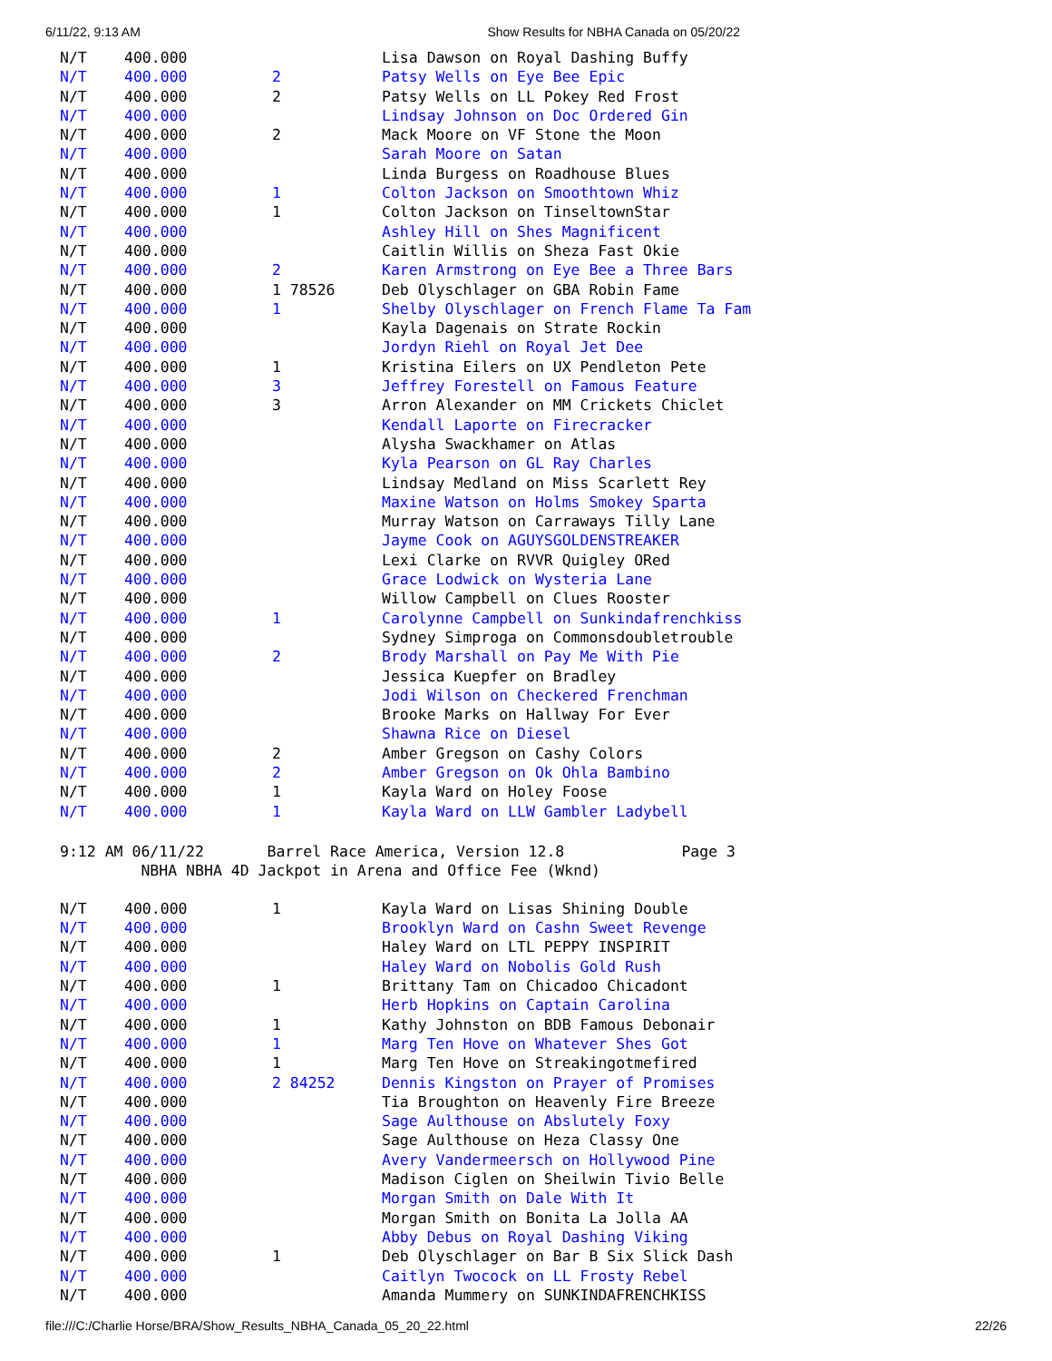6/11/22, 9:13 AM Show Results for NBHA Canada on 05/20/22
| N/T | 400.000 | | Lisa Dawson on Royal Dashing Buffy |
| N/T | 400.000 | 2 | Patsy Wells on Eye Bee Epic |
| N/T | 400.000 | 2 | Patsy Wells on LL Pokey Red Frost |
| N/T | 400.000 | | Lindsay Johnson on Doc Ordered Gin |
| N/T | 400.000 | 2 | Mack Moore on VF Stone the Moon |
| N/T | 400.000 | | Sarah Moore on Satan |
| N/T | 400.000 | | Linda Burgess on Roadhouse Blues |
| N/T | 400.000 | 1 | Colton Jackson on Smoothtown Whiz |
| N/T | 400.000 | 1 | Colton Jackson on TinseltownStar |
| N/T | 400.000 | | Ashley Hill on Shes Magnificent |
| N/T | 400.000 | | Caitlin Willis on Sheza Fast Okie |
| N/T | 400.000 | 2 | Karen Armstrong on Eye Bee a Three Bars |
| N/T | 400.000 | 1 78526 | Deb Olyschlager on GBA Robin Fame |
| N/T | 400.000 | 1 | Shelby Olyschlager on French Flame Ta Fam |
| N/T | 400.000 | | Kayla Dagenais on Strate Rockin |
| N/T | 400.000 | | Jordyn Riehl on Royal Jet Dee |
| N/T | 400.000 | 1 | Kristina Eilers on UX Pendleton Pete |
| N/T | 400.000 | 3 | Jeffrey Forestell on Famous Feature |
| N/T | 400.000 | 3 | Arron Alexander on MM Crickets Chiclet |
| N/T | 400.000 | | Kendall Laporte on Firecracker |
| N/T | 400.000 | | Alysha Swackhamer on Atlas |
| N/T | 400.000 | | Kyla Pearson on GL Ray Charles |
| N/T | 400.000 | | Lindsay Medland on Miss Scarlett Rey |
| N/T | 400.000 | | Maxine Watson on Holms Smokey Sparta |
| N/T | 400.000 | | Murray Watson on Carraways Tilly Lane |
| N/T | 400.000 | | Jayme Cook on AGUYSGOLDENSTREAKER |
| N/T | 400.000 | | Lexi Clarke on RVVR Quigley ORed |
| N/T | 400.000 | | Grace Lodwick on Wysteria Lane |
| N/T | 400.000 | | Willow Campbell on Clues Rooster |
| N/T | 400.000 | 1 | Carolynne Campbell on Sunkindafrenchkiss |
| N/T | 400.000 | | Sydney Simproga on Commonsdoubletrouble |
| N/T | 400.000 | 2 | Brody Marshall on Pay Me With Pie |
| N/T | 400.000 | | Jessica Kuepfer on Bradley |
| N/T | 400.000 | | Jodi Wilson on Checkered Frenchman |
| N/T | 400.000 | | Brooke Marks on Hallway For Ever |
| N/T | 400.000 | | Shawna Rice on Diesel |
| N/T | 400.000 | 2 | Amber Gregson on Cashy Colors |
| N/T | 400.000 | 2 | Amber Gregson on Ok Ohla Bambino |
| N/T | 400.000 | 1 | Kayla Ward on Holey Foose |
| N/T | 400.000 | 1 | Kayla Ward on LLW Gambler Ladybell |
9:12 AM 06/11/22 Barrel Race America, Version 12.8 Page 3 NBHA NBHA 4D Jackpot in Arena and Office Fee (Wknd)
| N/T | 400.000 | 1 | Kayla Ward on Lisas Shining Double |
| N/T | 400.000 | | Brooklyn Ward on Cashn Sweet Revenge |
| N/T | 400.000 | | Haley Ward on LTL PEPPY INSPIRIT |
| N/T | 400.000 | | Haley Ward on Nobolis Gold Rush |
| N/T | 400.000 | 1 | Brittany Tam on Chicadoo Chicadont |
| N/T | 400.000 | | Herb Hopkins on Captain Carolina |
| N/T | 400.000 | 1 | Kathy Johnston on BDB Famous Debonair |
| N/T | 400.000 | 1 | Marg Ten Hove on Whatever Shes Got |
| N/T | 400.000 | 1 | Marg Ten Hove on Streakingotmefired |
| N/T | 400.000 | 2 84252 | Dennis Kingston on Prayer of Promises |
| N/T | 400.000 | | Tia Broughton on Heavenly Fire Breeze |
| N/T | 400.000 | | Sage Aulthouse on Abslutely Foxy |
| N/T | 400.000 | | Sage Aulthouse on Heza Classy One |
| N/T | 400.000 | | Avery Vandermeersch on Hollywood Pine |
| N/T | 400.000 | | Madison Ciglen on Sheilwin Tivio Belle |
| N/T | 400.000 | | Morgan Smith on Dale With It |
| N/T | 400.000 | | Morgan Smith on Bonita La Jolla AA |
| N/T | 400.000 | | Abby Debus on Royal Dashing Viking |
| N/T | 400.000 | 1 | Deb Olyschlager on Bar B Six Slick Dash |
| N/T | 400.000 | | Caitlyn Twocock on LL Frosty Rebel |
| N/T | 400.000 | | Amanda Mummery on SUNKINDAFRENCHKISS |
file:///C:/Charlie Horse/BRA/Show_Results_NBHA_Canada_05_20_22.html 22/26